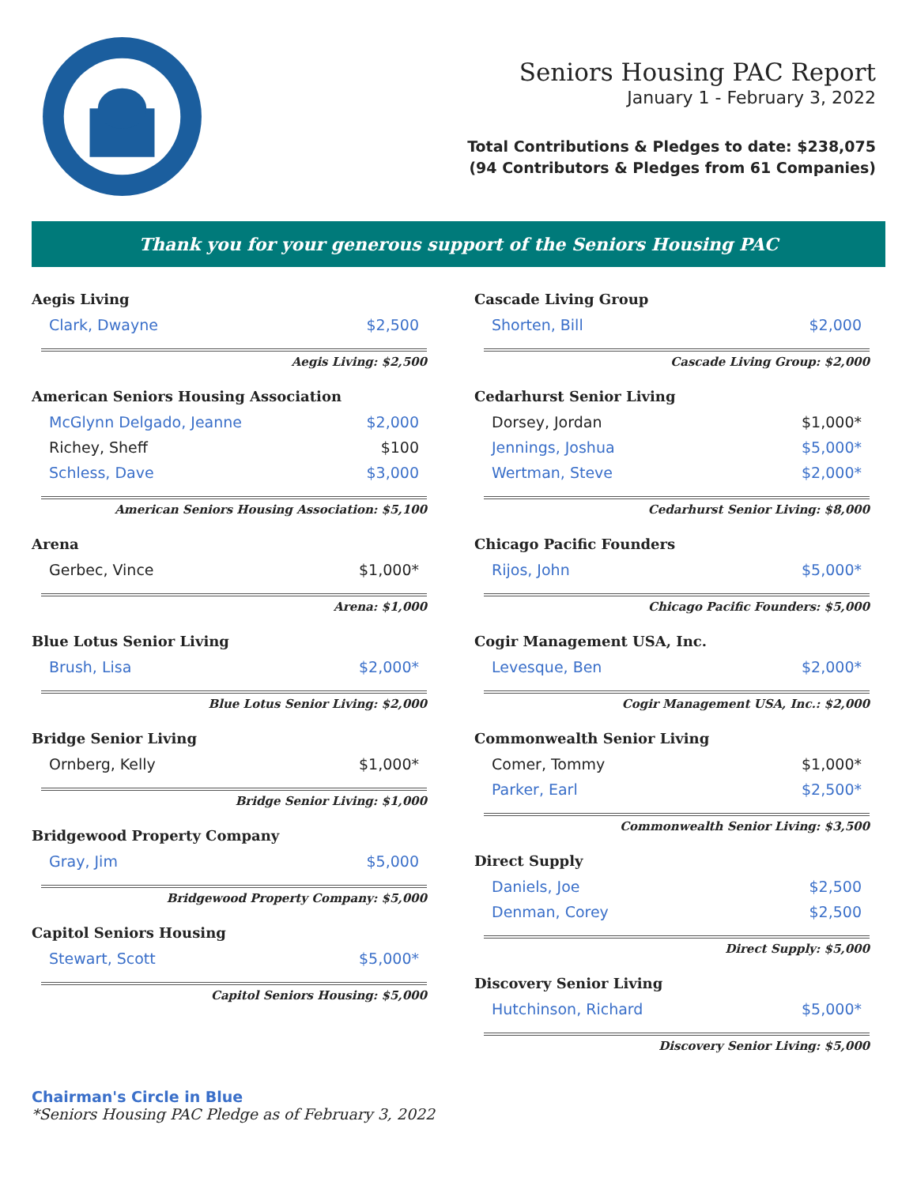Seniors Housing PAC Report
January 1 - February 3, 2022
Total Contributions & Pledges to date: $238,075
(94 Contributors & Pledges from 61 Companies)
Thank you for your generous support of the Seniors Housing PAC
Aegis Living
| Clark, Dwayne | $2,500 |
Aegis Living: $2,500
American Seniors Housing Association
| McGlynn Delgado, Jeanne | $2,000 |
| Richey, Sheff | $100 |
| Schless, Dave | $3,000 |
American Seniors Housing Association: $5,100
Arena
| Gerbec, Vince | $1,000* |
Arena: $1,000
Blue Lotus Senior Living
| Brush, Lisa | $2,000* |
Blue Lotus Senior Living: $2,000
Bridge Senior Living
| Ornberg, Kelly | $1,000* |
Bridge Senior Living: $1,000
Bridgewood Property Company
| Gray, Jim | $5,000 |
Bridgewood Property Company: $5,000
Capitol Seniors Housing
| Stewart, Scott | $5,000* |
Capitol Seniors Housing: $5,000
Cascade Living Group
| Shorten, Bill | $2,000 |
Cascade Living Group: $2,000
Cedarhurst Senior Living
| Dorsey, Jordan | $1,000* |
| Jennings, Joshua | $5,000* |
| Wertman, Steve | $2,000* |
Cedarhurst Senior Living: $8,000
Chicago Pacific Founders
| Rijos, John | $5,000* |
Chicago Pacific Founders: $5,000
Cogir Management USA, Inc.
| Levesque, Ben | $2,000* |
Cogir Management USA, Inc.: $2,000
Commonwealth Senior Living
| Comer, Tommy | $1,000* |
| Parker, Earl | $2,500* |
Commonwealth Senior Living: $3,500
Direct Supply
| Daniels, Joe | $2,500 |
| Denman, Corey | $2,500 |
Direct Supply: $5,000
Discovery Senior Living
| Hutchinson, Richard | $5,000* |
Discovery Senior Living: $5,000
Chairman's Circle in Blue
*Seniors Housing PAC Pledge as of February 3, 2022